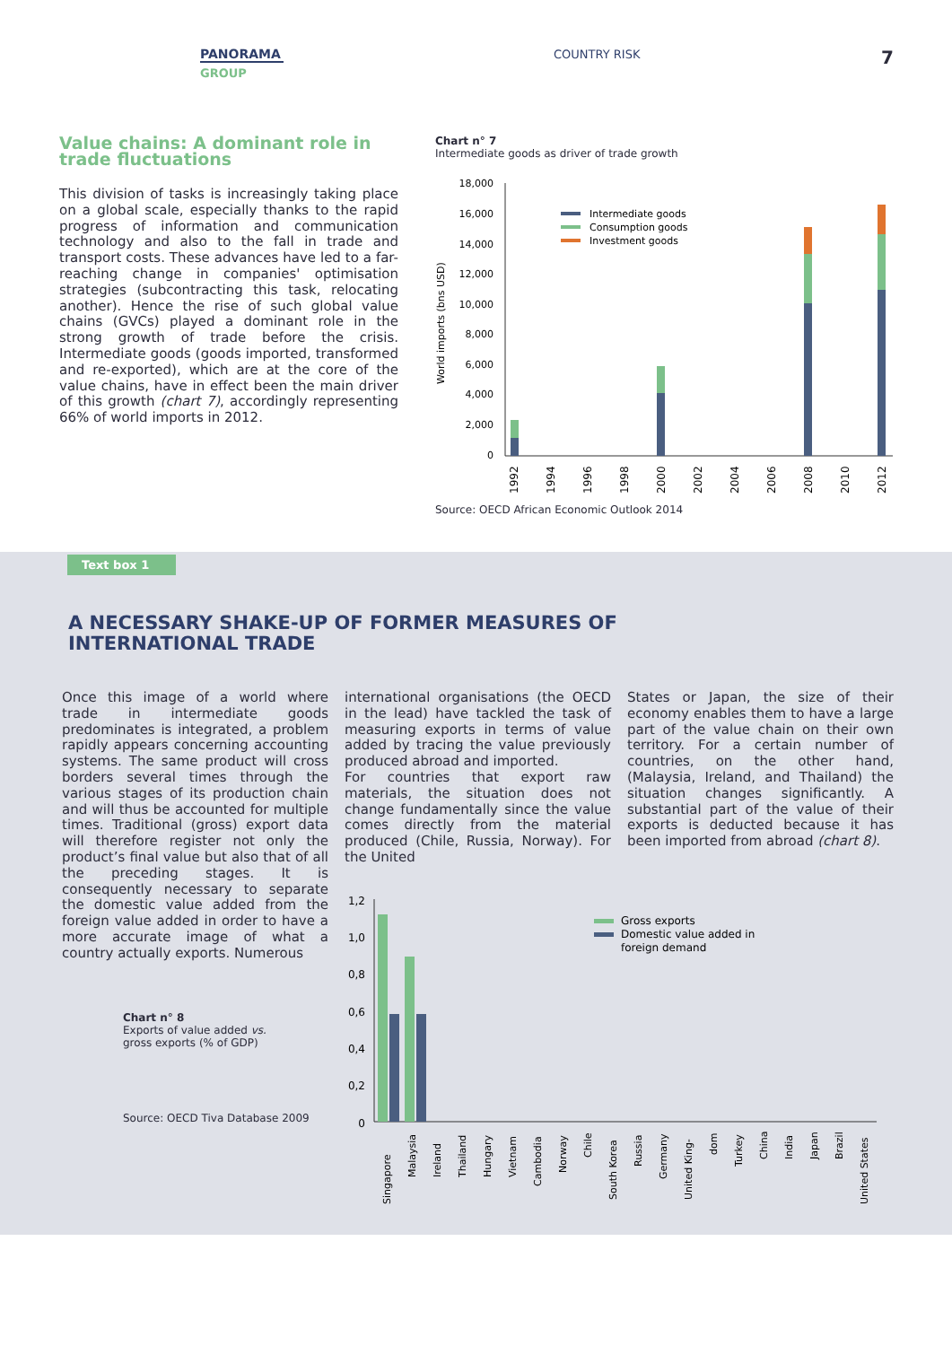PANORAMA
GROUP
COUNTRY RISK 7
Value chains: A dominant role in trade fluctuations
This division of tasks is increasingly taking place on a global scale, especially thanks to the rapid progress of information and communication technology and also to the fall in trade and transport costs. These advances have led to a far-reaching change in companies' optimisation strategies (subcontracting this task, relocating another). Hence the rise of such global value chains (GVCs) played a dominant role in the strong growth of trade before the crisis. Intermediate goods (goods imported, transformed and re-exported), which are at the core of the value chains, have in effect been the main driver of this growth (chart 7), accordingly representing 66% of world imports in 2012.
Chart n° 7
Intermediate goods as driver of trade growth
World imports (bns USD)
18,000
16,000
14,000
12,000
10,000
8,000
6,000
4,000
2,000
0
Intermediate goods
Consumption goods
Investment goods
1992
1994
1996
1998
2000
2002
2004
2006
2008
2010
2012
Source: OECD African Economic Outlook 2014
Text box 1
A NECESSARY SHAKE-UP OF FORMER MEASURES OF INTERNATIONAL TRADE
Once this image of a world where trade in intermediate goods predominates is integrated, a problem rapidly appears concerning accounting systems. The same product will cross borders several times through the various stages of its production chain and will thus be accounted for multiple times. Traditional (gross) export data will therefore register not only the product’s final value but also that of all the preceding stages. It is consequently necessary to separate the domestic value added from the foreign value added in order to have a more accurate image of what a country actually exports. Numerous
international organisations (the OECD in the lead) have tackled the task of measuring exports in terms of value added by tracing the value previously produced abroad and imported.
For countries that export raw materials, the situation does not change fundamentally since the value comes directly from the material produced (Chile, Russia, Norway). For the United
States or Japan, the size of their economy enables them to have a large part of the value chain on their own territory. For a certain number of countries, on the other hand, (Malaysia, Ireland, and Thailand) the situation changes significantly. A substantial part of the value of their exports is deducted because it has been imported from abroad (chart 8).
Chart n° 8
Exports of value added vs.
gross exports (% of GDP)
Source: OECD Tiva Database 2009
1,2
1,0
0,8
0,6
0,4
0,2
0
Gross exports
Domestic value added in
foreign demand
Singapore
Malaysia
Ireland
Thailand
Hungary
Vietnam
Cambodia
Norway
Chile
South Korea
Russia
Germany
United King-
dom
Turkey
China
India
Japan
Brazil
United States